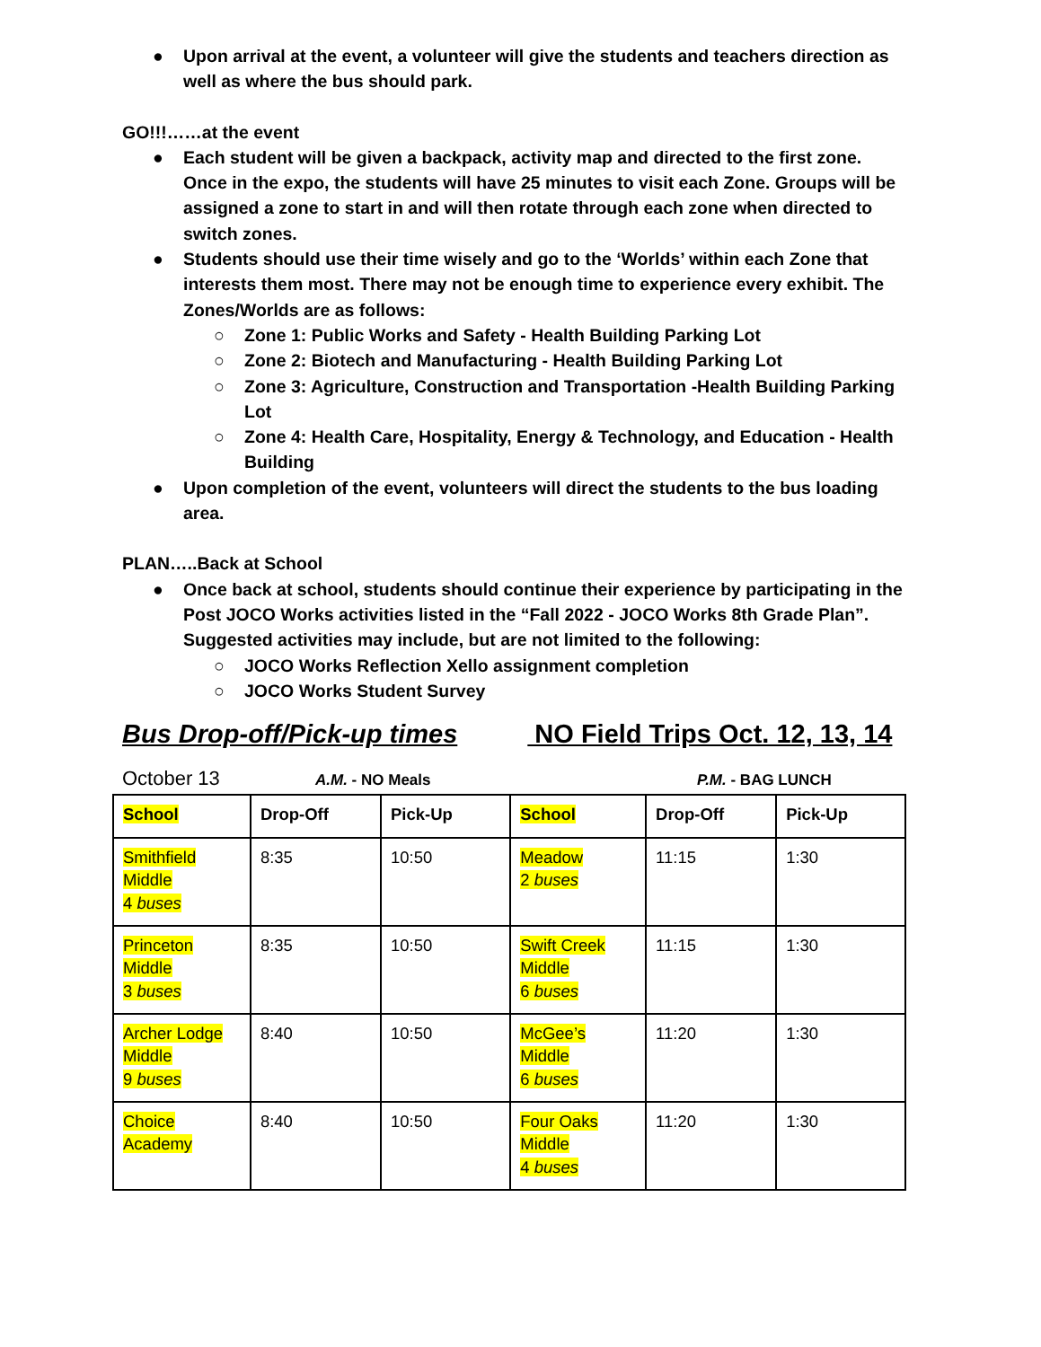● Upon arrival at the event, a volunteer will give the students and teachers direction as well as where the bus should park.
GO!!!……at the event
● Each student will be given a backpack, activity map and directed to the first zone. Once in the expo, the students will have 25 minutes to visit each Zone. Groups will be assigned a zone to start in and will then rotate through each zone when directed to switch zones.
● Students should use their time wisely and go to the ‘Worlds’ within each Zone that interests them most. There may not be enough time to experience every exhibit. The Zones/Worlds are as follows:
○ Zone 1: Public Works and Safety - Health Building Parking Lot
○ Zone 2: Biotech and Manufacturing - Health Building Parking Lot
○ Zone 3: Agriculture, Construction and Transportation -Health Building Parking Lot
○ Zone 4: Health Care, Hospitality, Energy & Technology, and Education - Health Building
● Upon completion of the event, volunteers will direct the students to the bus loading area.
PLAN…..Back at School
● Once back at school, students should continue their experience by participating in the Post JOCO Works activities listed in the “Fall 2022 - JOCO Works 8th Grade Plan”. Suggested activities may include, but are not limited to the following:
○ JOCO Works Reflection Xello assignment completion
○ JOCO Works Student Survey
Bus Drop-off/Pick-up times NO Field Trips Oct. 12, 13, 14
October 13 A.M. - NO Meals P.M. - BAG LUNCH
| School | Drop-Off | Pick-Up | School | Drop-Off | Pick-Up |
| --- | --- | --- | --- | --- | --- |
| Smithfield Middle 4 buses | 8:35 | 10:50 | Meadow 2 buses | 11:15 | 1:30 |
| Princeton Middle 3 buses | 8:35 | 10:50 | Swift Creek Middle 6 buses | 11:15 | 1:30 |
| Archer Lodge Middle 9 buses | 8:40 | 10:50 | McGee’s Middle 6 buses | 11:20 | 1:30 |
| Choice Academy | 8:40 | 10:50 | Four Oaks Middle 4 buses | 11:20 | 1:30 |